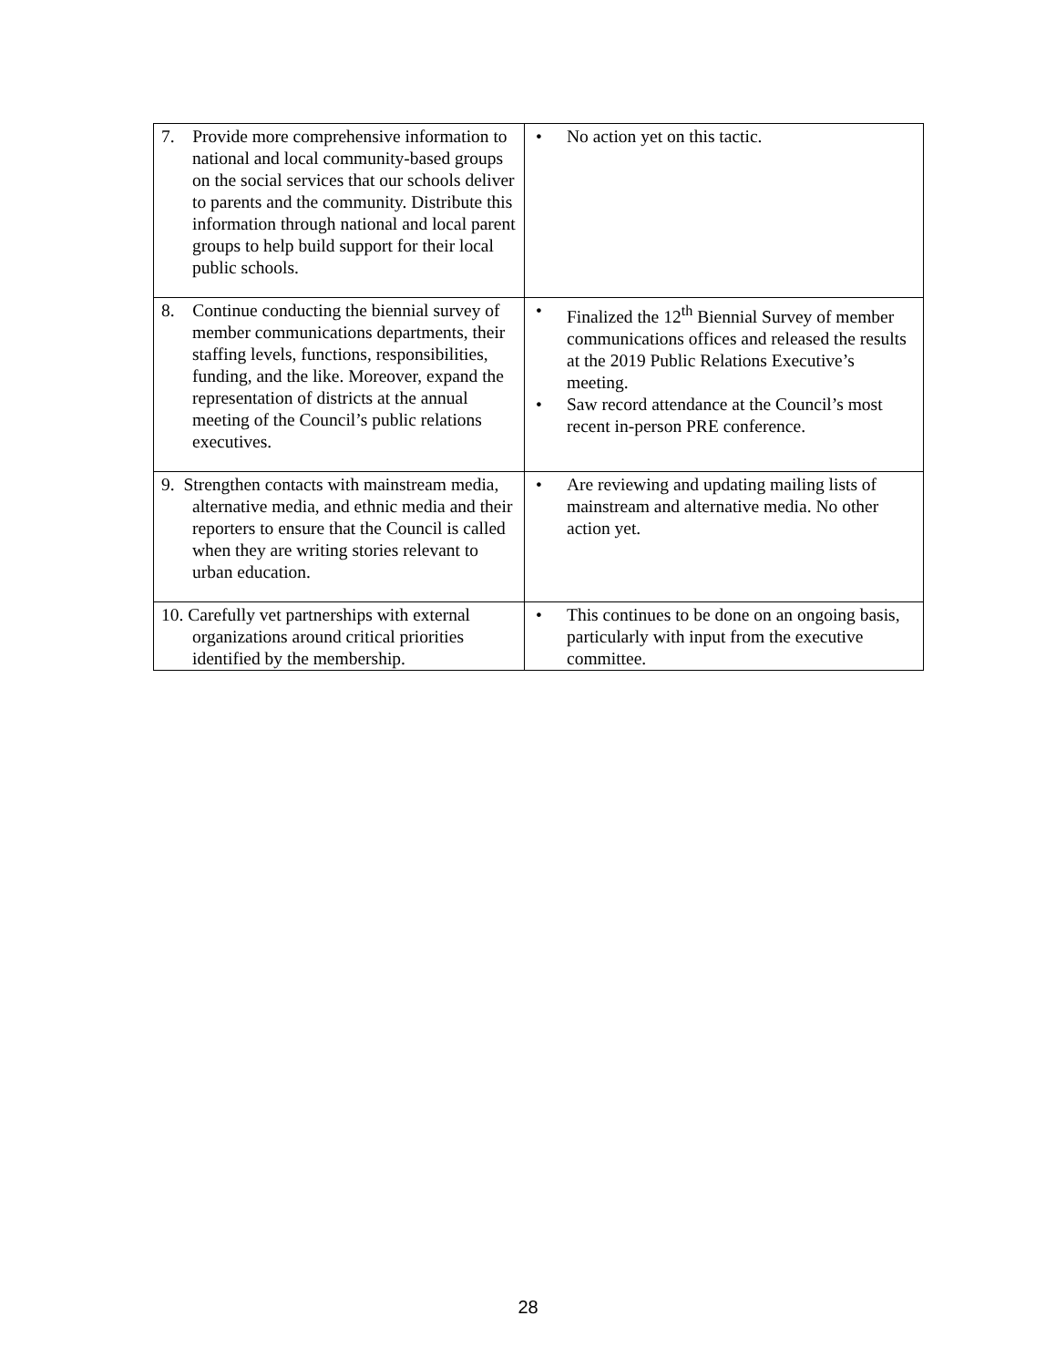| 7. Provide more comprehensive information to national and local community-based groups on the social services that our schools deliver to parents and the community. Distribute this information through national and local parent groups to help build support for their local public schools. | • No action yet on this tactic. |
| 8. Continue conducting the biennial survey of member communications departments, their staffing levels, functions, responsibilities, funding, and the like. Moreover, expand the representation of districts at the annual meeting of the Council’s public relations executives. | • Finalized the 12<sup>th</sup> Biennial Survey of member communications offices and released the results at the 2019 Public Relations Executive’s meeting. • Saw record attendance at the Council’s most recent in-person PRE conference. |
| 9. Strengthen contacts with mainstream media, alternative media, and ethnic media and their reporters to ensure that the Council is called when they are writing stories relevant to urban education. | • Are reviewing and updating mailing lists of mainstream and alternative media. No other action yet. |
| 10. Carefully vet partnerships with external organizations around critical priorities identified by the membership. | • This continues to be done on an ongoing basis, particularly with input from the executive committee. |
28